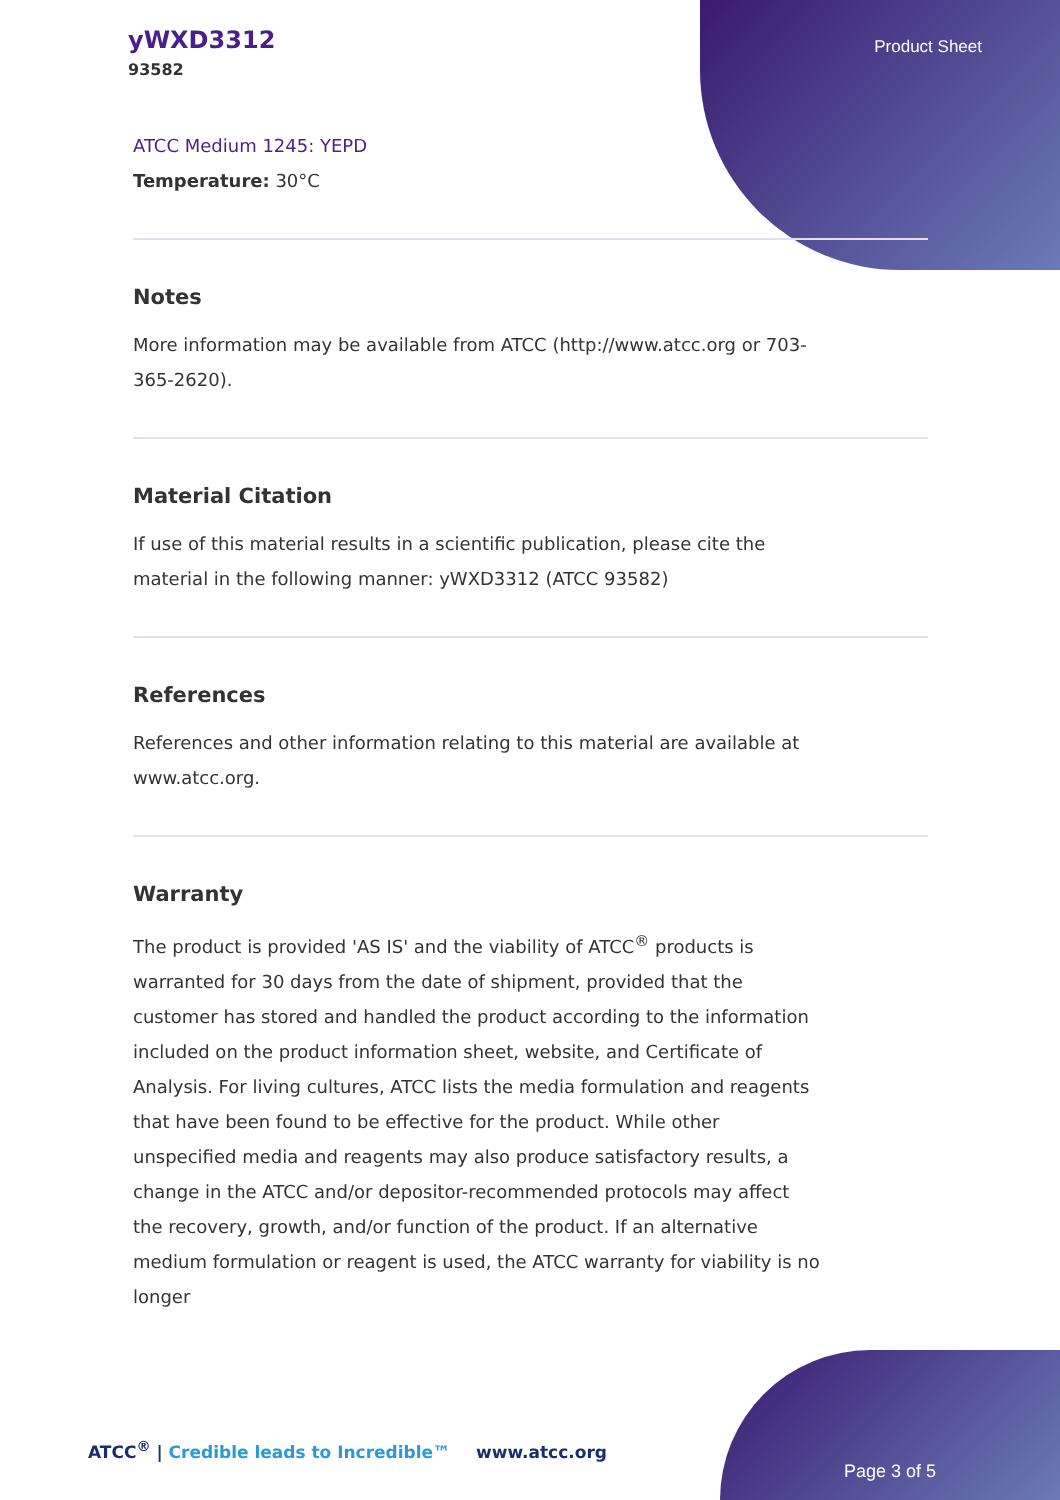yWXD3312
93582
Product Sheet
ATCC Medium 1245: YEPD
Temperature: 30°C
Notes
More information may be available from ATCC (http://www.atcc.org or 703-365-2620).
Material Citation
If use of this material results in a scientific publication, please cite the material in the following manner: yWXD3312 (ATCC 93582)
References
References and other information relating to this material are available at www.atcc.org.
Warranty
The product is provided 'AS IS' and the viability of ATCC<sup>®</sup> products is warranted for 30 days from the date of shipment, provided that the customer has stored and handled the product according to the information included on the product information sheet, website, and Certificate of Analysis. For living cultures, ATCC lists the media formulation and reagents that have been found to be effective for the product. While other unspecified media and reagents may also produce satisfactory results, a change in the ATCC and/or depositor-recommended protocols may affect the recovery, growth, and/or function of the product. If an alternative medium formulation or reagent is used, the ATCC warranty for viability is no longer
ATCC<sup>®</sup> | Credible leads to Incredible™
www.atcc.org
Page 3 of 5